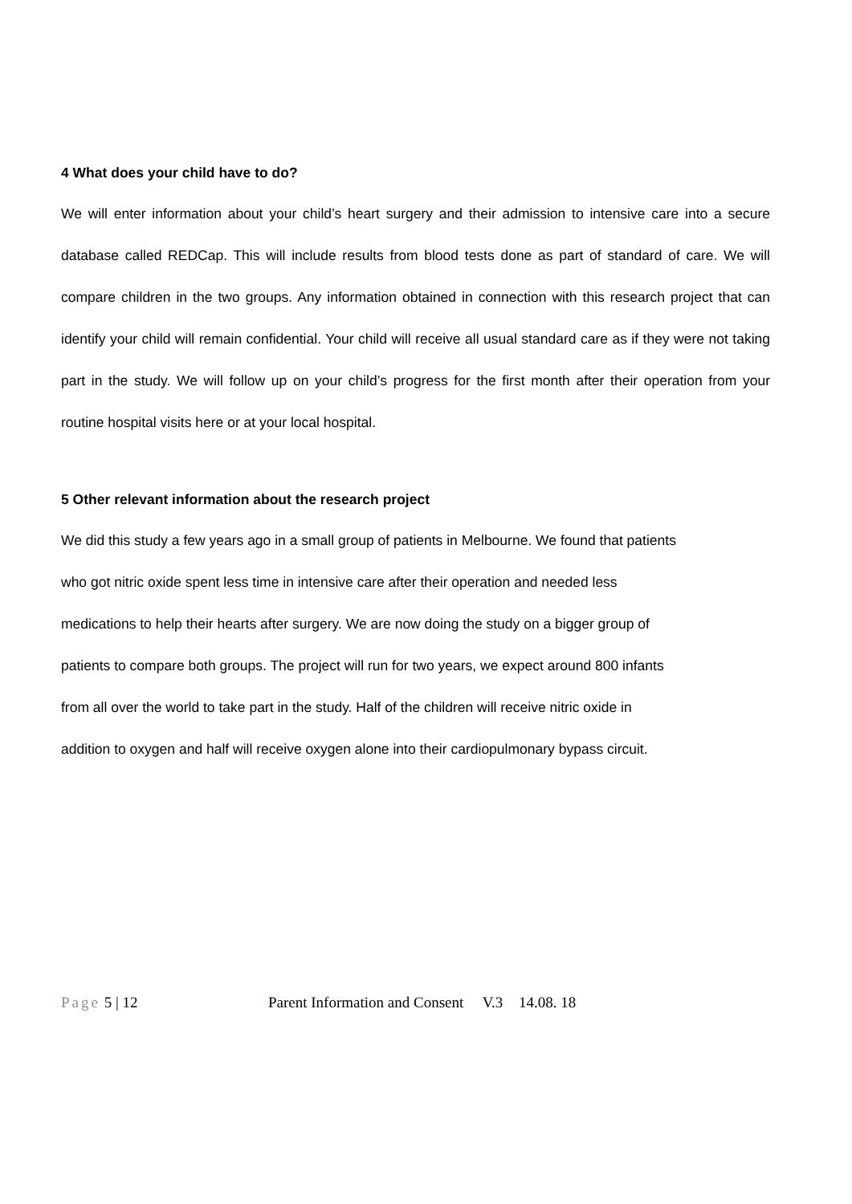4 What does your child have to do?
We will enter information about your child’s heart surgery and their admission to intensive care into a secure database called REDCap. This will include results from blood tests done as part of standard of care. We will compare children in the two groups. Any information obtained in connection with this research project that can identify your child will remain confidential. Your child will receive all usual standard care as if they were not taking part in the study. We will follow up on your child’s progress for the first month after their operation from your routine hospital visits here or at your local hospital.
5 Other relevant information about the research project
We did this study a few years ago in a small group of patients in Melbourne. We found that patients
who got nitric oxide spent less time in intensive care after their operation and needed less
medications to help their hearts after surgery. We are now doing the study on a bigger group of
patients to compare both groups. The project will run for two years, we expect around 800 infants
from all over the world to take part in the study. Half of the children will receive nitric oxide in
addition to oxygen and half will receive oxygen alone into their cardiopulmonary bypass circuit.
Page 5 | 12 Parent Information and Consent V.3 14.08. 18